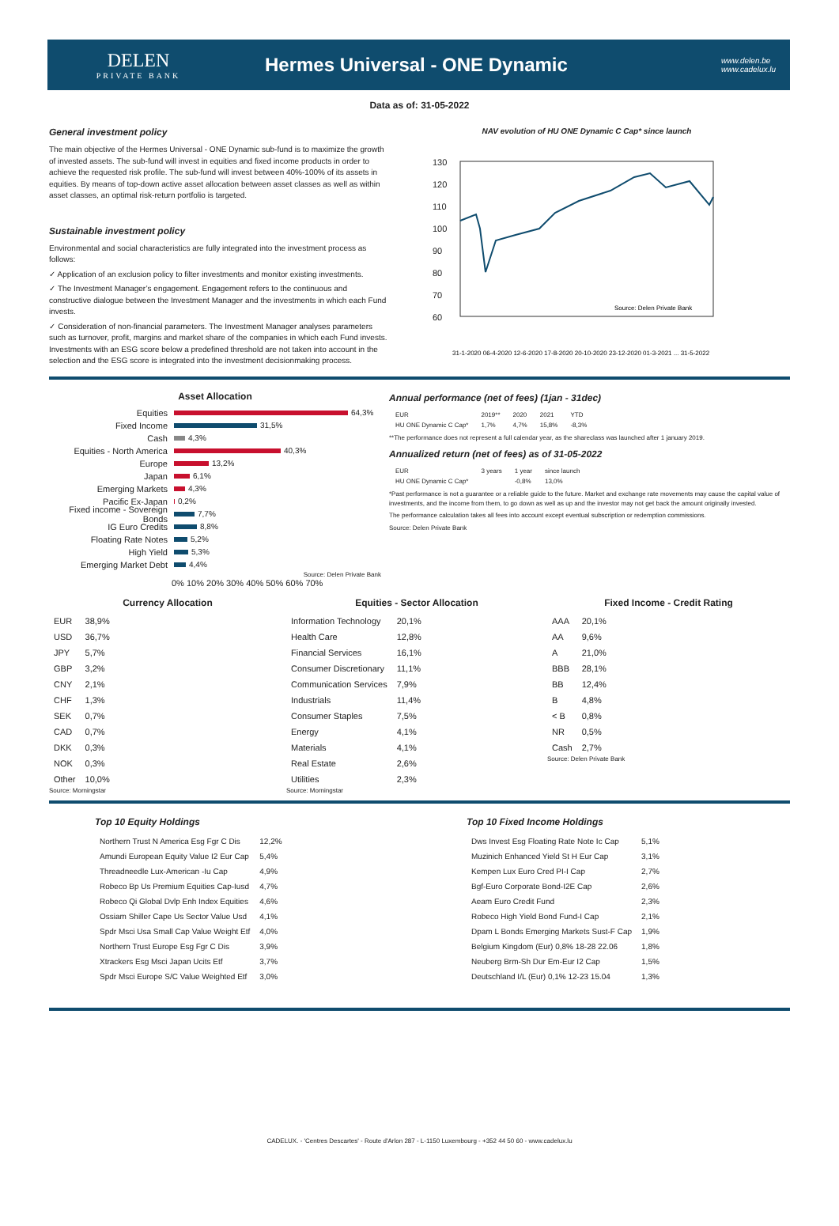DELEN
PRIVATE BANK
Hermes Universal - ONE Dynamic
www.delen.be
www.cadelux.lu
Data as of: 31-05-2022
General investment policy
The main objective of the Hermes Universal - ONE Dynamic sub-fund is to maximize the growth of invested assets. The sub-fund will invest in equities and fixed income products in order to achieve the requested risk profile. The sub-fund will invest between 40%-100% of its assets in equities. By means of top-down active asset allocation between asset classes as well as within asset classes, an optimal risk-return portfolio is targeted.
Sustainable investment policy
Environmental and social characteristics are fully integrated into the investment process as follows:
✓ Application of an exclusion policy to filter investments and monitor existing investments.
✓ The Investment Manager’s engagement. Engagement refers to the continuous and constructive dialogue between the Investment Manager and the investments in which each Fund invests.
✓ Consideration of non-financial parameters. The Investment Manager analyses parameters such as turnover, profit, margins and market share of the companies in which each Fund invests. Investments with an ESG score below a predefined threshold are not taken into account in the selection and the ESG score is integrated into the investment decisionmaking process.
NAV evolution of HU ONE Dynamic C Cap* since launch
130
120
110
100
90
80
70
60
Source: Delen Private Bank
31-1-2020 06-4-2020 12-6-2020 17-8-2020 20-10-2020 23-12-2020 01-3-2021 ... 31-5-2022
Asset Allocation
Equities 64,3%
Fixed Income 31,5%
Cash 4,3%
Equities - North America 40,3%
Europe 13,2%
Japan 6,1%
Emerging Markets 4,3%
Pacific Ex-Japan 0,2%
Fixed income - Sovereign Bonds 7,7%
IG Euro Credits 8,8%
Floating Rate Notes 5,2%
High Yield 5,3%
Emerging Market Debt 4,4%
Source: Delen Private Bank
0% 10% 20% 30% 40% 50% 60% 70%
Annual performance (net of fees) (1jan - 31dec)
| EUR | 2019** | 2020 | 2021 | YTD |
| --- | --- | --- | --- | --- |
| HU ONE Dynamic C Cap* | 1,7% | 4,7% | 15,8% | -8,3% |
**The performance does not represent a full calendar year, as the shareclass was launched after 1 january 2019.
Annualized return (net of fees) as of 31-05-2022
| EUR | 3 years | 1 year | since launch |
| --- | --- | --- | --- |
| HU ONE Dynamic C Cap* | | -0,8% | 13,0% |
*Past performance is not a guarantee or a reliable guide to the future. Market and exchange rate movements may cause the capital value of investments, and the income from them, to go down as well as up and the investor may not get back the amount originally invested.
The performance calculation takes all fees into account except eventual subscription or redemption commissions.
Source: Delen Private Bank
Currency Allocation
| EUR | 38,9% |
| USD | 36,7% |
| JPY | 5,7% |
| GBP | 3,2% |
| CNY | 2,1% |
| CHF | 1,3% |
| SEK | 0,7% |
| CAD | 0,7% |
| DKK | 0,3% |
| NOK | 0,3% |
| Other | 10,0% |
Source: Morningstar
Equities - Sector Allocation
| Information Technology | 20,1% |
| Health Care | 12,8% |
| Financial Services | 16,1% |
| Consumer Discretionary | 11,1% |
| Communication Services | 7,9% |
| Industrials | 11,4% |
| Consumer Staples | 7,5% |
| Energy | 4,1% |
| Materials | 4,1% |
| Real Estate | 2,6% |
| Utilities | 2,3% |
Source: Morningstar
Fixed Income - Credit Rating
| AAA | 20,1% |
| AA | 9,6% |
| A | 21,0% |
| BBB | 28,1% |
| BB | 12,4% |
| B | 4,8% |
| < B | 0,8% |
| NR | 0,5% |
| Cash | 2,7% |
Source: Delen Private Bank
Top 10 Equity Holdings
| Northern Trust N America Esg Fgr C Dis | 12,2% |
| Amundi European Equity Value I2 Eur Cap | 5,4% |
| Threadneedle Lux-American -Iu Cap | 4,9% |
| Robeco Bp Us Premium Equities Cap-Iusd | 4,7% |
| Robeco Qi Global Dvlp Enh Index Equities | 4,6% |
| Ossiam Shiller Cape Us Sector Value Usd | 4,1% |
| Spdr Msci Usa Small Cap Value Weight Etf | 4,0% |
| Northern Trust Europe Esg Fgr C Dis | 3,9% |
| Xtrackers Esg Msci Japan Ucits Etf | 3,7% |
| Spdr Msci Europe S/C Value Weighted Etf | 3,0% |
Top 10 Fixed Income Holdings
| Dws Invest Esg Floating Rate Note Ic Cap | 5,1% |
| Muzinich Enhanced Yield St H Eur Cap | 3,1% |
| Kempen Lux Euro Cred PI-I Cap | 2,7% |
| Bgf-Euro Corporate Bond-I2E Cap | 2,6% |
| Aeam Euro Credit Fund | 2,3% |
| Robeco High Yield Bond Fund-I Cap | 2,1% |
| Dpam L Bonds Emerging Markets Sust-F Cap | 1,9% |
| Belgium Kingdom (Eur) 0,8% 18-28 22.06 | 1,8% |
| Neuberg Brm-Sh Dur Em-Eur I2 Cap | 1,5% |
| Deutschland I/L (Eur) 0,1% 12-23 15.04 | 1,3% |
CADELUX. - 'Centres Descartes' - Route d'Arlon 287 - L-1150 Luxembourg - +352 44 50 60 - www.cadelux.lu